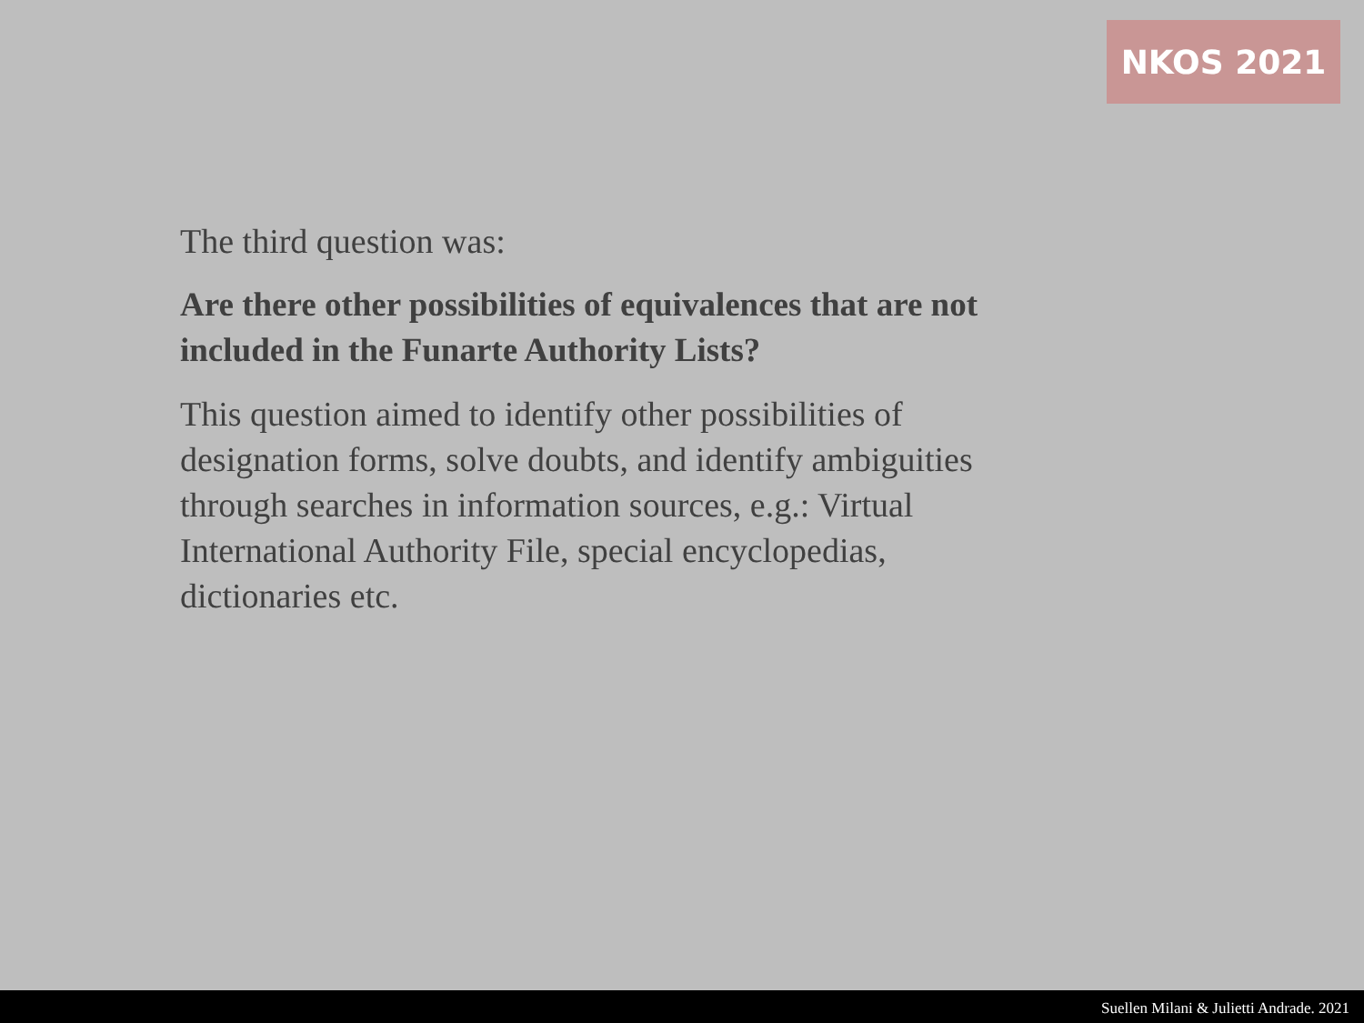NKOS 2021
The third question was:
Are there other possibilities of equivalences that are not included in the Funarte Authority Lists?
This question aimed to identify other possibilities of designation forms, solve doubts, and identify ambiguities through searches in information sources, e.g.: Virtual International Authority File, special encyclopedias, dictionaries etc.
Suellen Milani & Julietti Andrade. 2021